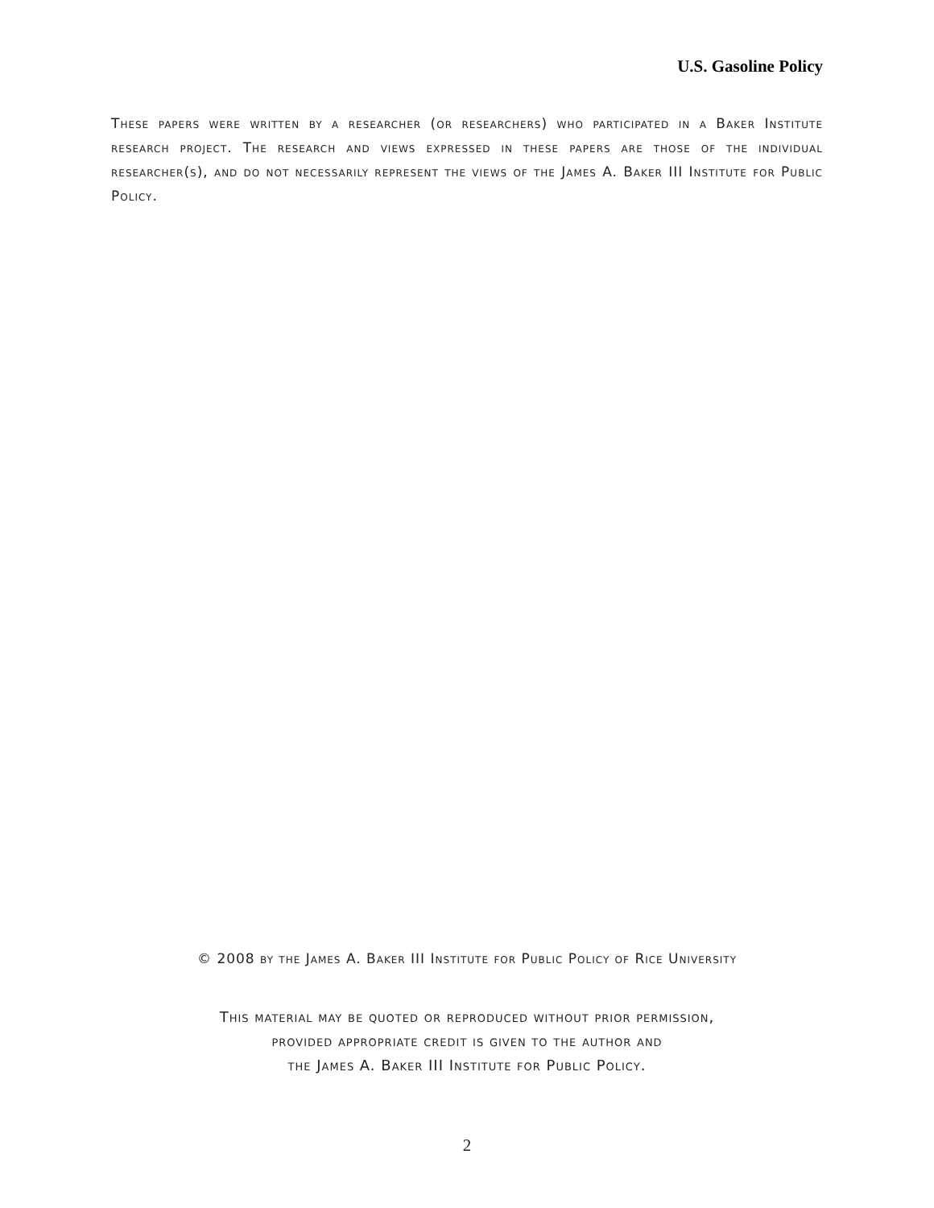U.S. Gasoline Policy
These papers were written by a researcher (or researchers) who participated in a Baker Institute research project. The research and views expressed in these papers are those of the individual researcher(s), and do not necessarily represent the views of the James A. Baker III Institute for Public Policy.
© 2008 by the James A. Baker III Institute for Public Policy of Rice University
This material may be quoted or reproduced without prior permission,
provided appropriate credit is given to the author and
the James A. Baker III Institute for Public Policy.
2